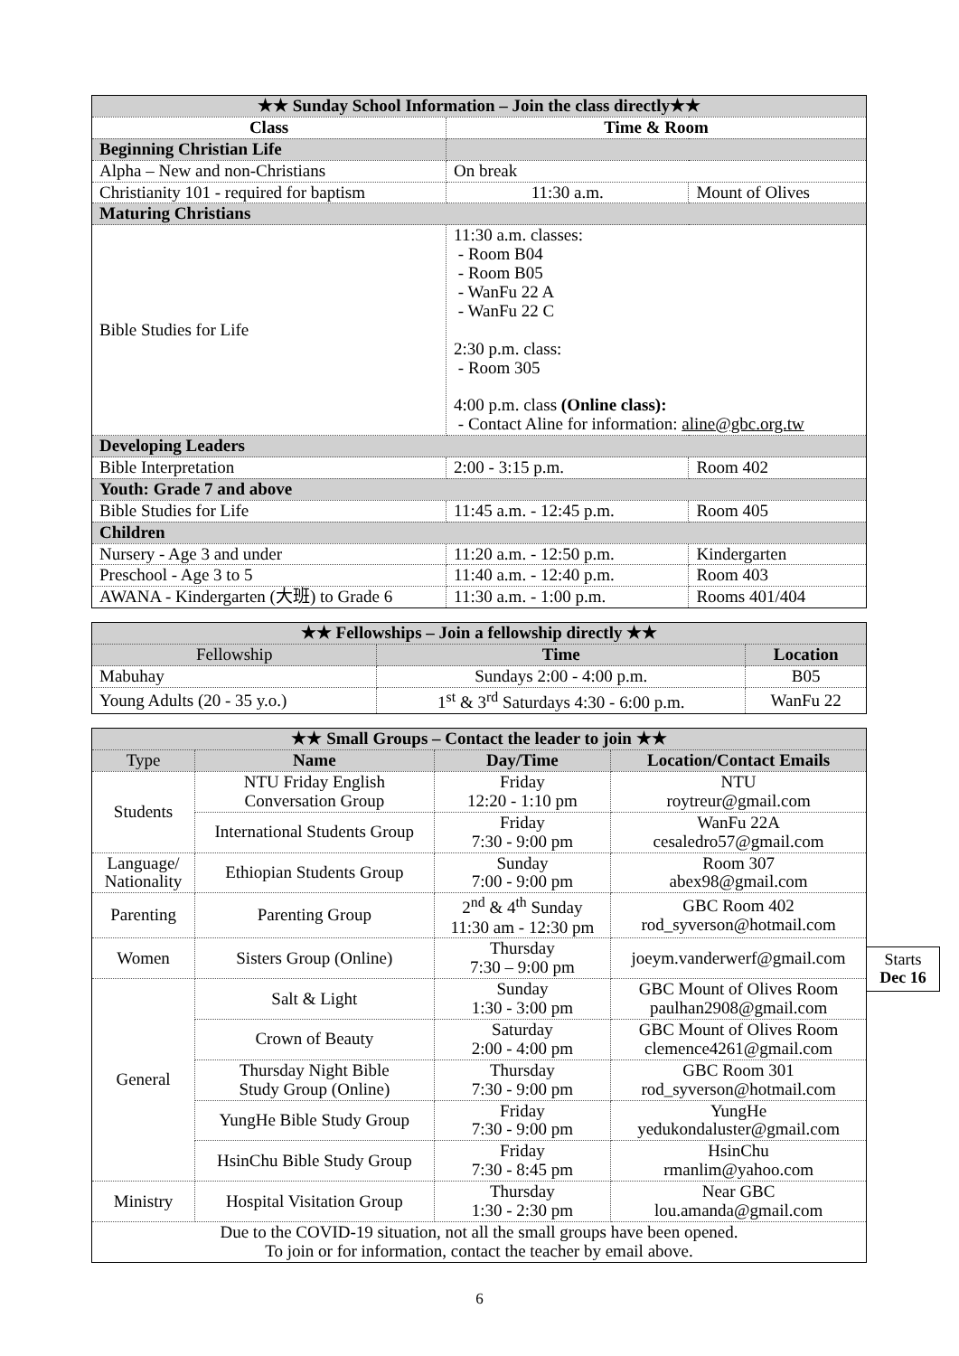| ★★ Sunday School Information – Join the class directly★★ | | |
| Class | Time & Room | |
| Beginning Christian Life | | |
| Alpha – New and non-Christians | On break | |
| Christianity 101 - required for baptism | 11:30 a.m. | Mount of Olives |
| Maturing Christians | | |
| Bible Studies for Life | 11:30 a.m. classes: - Room B04 - Room B05 - WanFu 22 A - WanFu 22 C 2:30 p.m. class: - Room 305 4:00 p.m. class (Online class): - Contact Aline for information: aline@gbc.org.tw | |
| Developing Leaders | | |
| Bible Interpretation | 2:00 - 3:15 p.m. | Room 402 |
| Youth: Grade 7 and above | | |
| Bible Studies for Life | 11:45 a.m. - 12:45 p.m. | Room 405 |
| Children | | |
| Nursery - Age 3 and under | 11:20 a.m. - 12:50 p.m. | Kindergarten |
| Preschool - Age 3 to 5 | 11:40 a.m. - 12:40 p.m. | Room 403 |
| AWANA - Kindergarten (大班) to Grade 6 | 11:30 a.m. - 1:00 p.m. | Rooms 401/404 |
| ★★ Fellowships – Join a fellowship directly ★★ | | |
| Fellowship | Time | Location |
| Mabuhay | Sundays 2:00 - 4:00 p.m. | B05 |
| Young Adults (20 - 35 y.o.) | 1<sup>st</sup> & 3<sup>rd</sup> Saturdays 4:30 - 6:00 p.m. | WanFu 22 |
| ★★ Small Groups – Contact the leader to join ★★ | | | |
| Type | Name | Day/Time | Location/Contact Emails |
| Students | NTU Friday English Conversation Group | Friday 12:20 - 1:10 pm | NTU roytreur@gmail.com |
| | International Students Group | Friday 7:30 - 9:00 pm | WanFu 22A cesaledro57@gmail.com |
| Language/ Nationality | Ethiopian Students Group | Sunday 7:00 - 9:00 pm | Room 307 abex98@gmail.com |
| Parenting | Parenting Group | 2<sup>nd</sup> & 4<sup>th</sup> Sunday 11:30 am - 12:30 pm | GBC Room 402 rod_syverson@hotmail.com |
| Women | Sisters Group (Online) | Thursday 7:30 – 9:00 pm | joeym.vanderwerf@gmail.com |
| General | Salt & Light | Sunday 1:30 - 3:00 pm | GBC Mount of Olives Room paulhan2908@gmail.com |
| | Crown of Beauty | Saturday 2:00 - 4:00 pm | GBC Mount of Olives Room clemence4261@gmail.com |
| | Thursday Night Bible Study Group (Online) | Thursday 7:30 - 9:00 pm | GBC Room 301 rod_syverson@hotmail.com |
| | YungHe Bible Study Group | Friday 7:30 - 9:00 pm | YungHe yedukondaluster@gmail.com |
| | HsinChu Bible Study Group | Friday 7:30 - 8:45 pm | HsinChu rmanlim@yahoo.com |
| Ministry | Hospital Visitation Group | Thursday 1:30 - 2:30 pm | Near GBC lou.amanda@gmail.com |
| Due to the COVID-19 situation, not all the small groups have been opened. To join or for information, contact the teacher by email above. | | | |
Starts
Dec 16
6